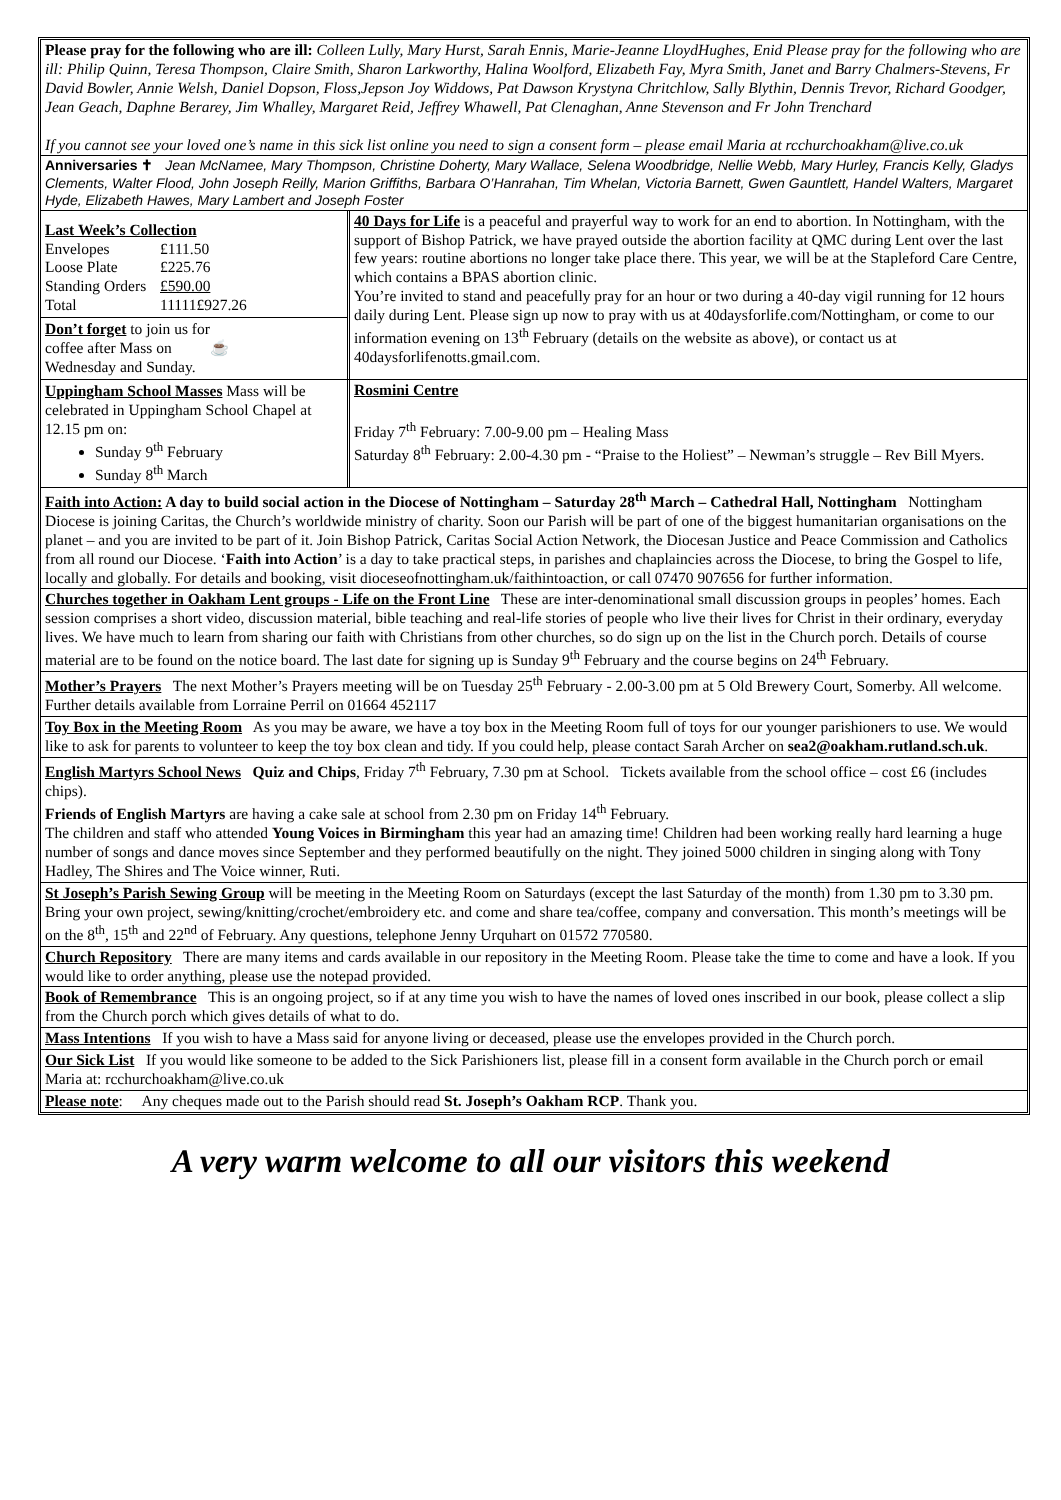Please pray for the following who are ill: Colleen Lully, Mary Hurst, Sarah Ennis, Marie-Jeanne LloydHughes, Enid Please pray for the following who are ill: Philip Quinn, Teresa Thompson, Claire Smith, Sharon Larkworthy, Halina Woolford, Elizabeth Fay, Myra Smith, Janet and Barry Chalmers-Stevens, Fr David Bowler, Annie Welsh, Daniel Dopson, Floss,Jepson Joy Widdows, Pat Dawson Krystyna Chritchlow, Sally Blythin, Dennis Trevor, Richard Goodger, Jean Geach, Daphne Berarey, Jim Whalley, Margaret Reid, Jeffrey Whawell, Pat Clenaghan, Anne Stevenson and Fr John Trenchard
If you cannot see your loved one’s name in this sick list online you need to sign a consent form – please email Maria at rcchurchoakham@live.co.uk
Anniversaries ✝ Jean McNamee, Mary Thompson, Christine Doherty, Mary Wallace, Selena Woodbridge, Nellie Webb, Mary Hurley, Francis Kelly, Gladys Clements, Walter Flood, John Joseph Reilly, Marion Griffiths, Barbara O’Hanrahan, Tim Whelan, Victoria Barnett, Gwen Gauntlett, Handel Walters, Margaret Hyde, Elizabeth Hawes, Mary Lambert and Joseph Foster
Last Week’s Collection
| Envelopes | £111.50 |
| Loose Plate | £225.76 |
| Standing Orders | £590.00 |
| Total | 11111£927.26 |
Don’t forget to join us for
coffee after Mass on ☕
Wednesday and Sunday.
40 Days for Life is a peaceful and prayerful way to work for an end to abortion. In Nottingham, with the support of Bishop Patrick, we have prayed outside the abortion facility at QMC during Lent over the last few years: routine abortions no longer take place there. This year, we will be at the Stapleford Care Centre, which contains a BPAS abortion clinic.
You’re invited to stand and peacefully pray for an hour or two during a 40-day vigil running for 12 hours daily during Lent. Please sign up now to pray with us at 40daysforlife.com/Nottingham, or come to our information evening on 13<sup>th</sup> February (details on the website as above), or contact us at 40daysforlifenotts.gmail.com.
Uppingham School Masses Mass will be celebrated in Uppingham School Chapel at 12.15 pm on:
Sunday 9<sup>th</sup> February
Sunday 8<sup>th</sup> March
Rosmini Centre
Friday 7<sup>th</sup> February: 7.00-9.00 pm – Healing Mass
Saturday 8<sup>th</sup> February: 2.00-4.30 pm - “Praise to the Holiest” – Newman’s struggle – Rev Bill Myers.
Faith into Action: A day to build social action in the Diocese of Nottingham – Saturday 28<sup>th</sup> March – Cathedral Hall, Nottingham Nottingham Diocese is joining Caritas, the Church’s worldwide ministry of charity. Soon our Parish will be part of one of the biggest humanitarian organisations on the planet – and you are invited to be part of it. Join Bishop Patrick, Caritas Social Action Network, the Diocesan Justice and Peace Commission and Catholics from all round our Diocese. ‘Faith into Action’ is a day to take practical steps, in parishes and chaplaincies across the Diocese, to bring the Gospel to life, locally and globally. For details and booking, visit dioceseofnottingham.uk/faithintoaction, or call 07470 907656 for further information.
Churches together in Oakham Lent groups - Life on the Front Line These are inter-denominational small discussion groups in peoples’ homes. Each session comprises a short video, discussion material, bible teaching and real-life stories of people who live their lives for Christ in their ordinary, everyday lives. We have much to learn from sharing our faith with Christians from other churches, so do sign up on the list in the Church porch. Details of course material are to be found on the notice board. The last date for signing up is Sunday 9<sup>th</sup> February and the course begins on 24<sup>th</sup> February.
Mother’s Prayers The next Mother’s Prayers meeting will be on Tuesday 25<sup>th</sup> February - 2.00-3.00 pm at 5 Old Brewery Court, Somerby. All welcome. Further details available from Lorraine Perril on 01664 452117
Toy Box in the Meeting Room As you may be aware, we have a toy box in the Meeting Room full of toys for our younger parishioners to use. We would like to ask for parents to volunteer to keep the toy box clean and tidy. If you could help, please contact Sarah Archer on sea2@oakham.rutland.sch.uk.
English Martyrs School News Quiz and Chips, Friday 7<sup>th</sup> February, 7.30 pm at School. Tickets available from the school office – cost £6 (includes chips).
Friends of English Martyrs are having a cake sale at school from 2.30 pm on Friday 14<sup>th</sup> February.
The children and staff who attended Young Voices in Birmingham this year had an amazing time! Children had been working really hard learning a huge number of songs and dance moves since September and they performed beautifully on the night. They joined 5000 children in singing along with Tony Hadley, The Shires and The Voice winner, Ruti.
St Joseph’s Parish Sewing Group will be meeting in the Meeting Room on Saturdays (except the last Saturday of the month) from 1.30 pm to 3.30 pm. Bring your own project, sewing/knitting/crochet/embroidery etc. and come and share tea/coffee, company and conversation. This month’s meetings will be on the 8<sup>th</sup>, 15<sup>th</sup> and 22<sup>nd</sup> of February. Any questions, telephone Jenny Urquhart on 01572 770580.
Church Repository There are many items and cards available in our repository in the Meeting Room. Please take the time to come and have a look. If you would like to order anything, please use the notepad provided.
Book of Remembrance This is an ongoing project, so if at any time you wish to have the names of loved ones inscribed in our book, please collect a slip from the Church porch which gives details of what to do.
Mass Intentions If you wish to have a Mass said for anyone living or deceased, please use the envelopes provided in the Church porch.
Our Sick List If you would like someone to be added to the Sick Parishioners list, please fill in a consent form available in the Church porch or email Maria at: rcchurchoakham@live.co.uk
Please note: Any cheques made out to the Parish should read St. Joseph’s Oakham RCP. Thank you.
A very warm welcome to all our visitors this weekend